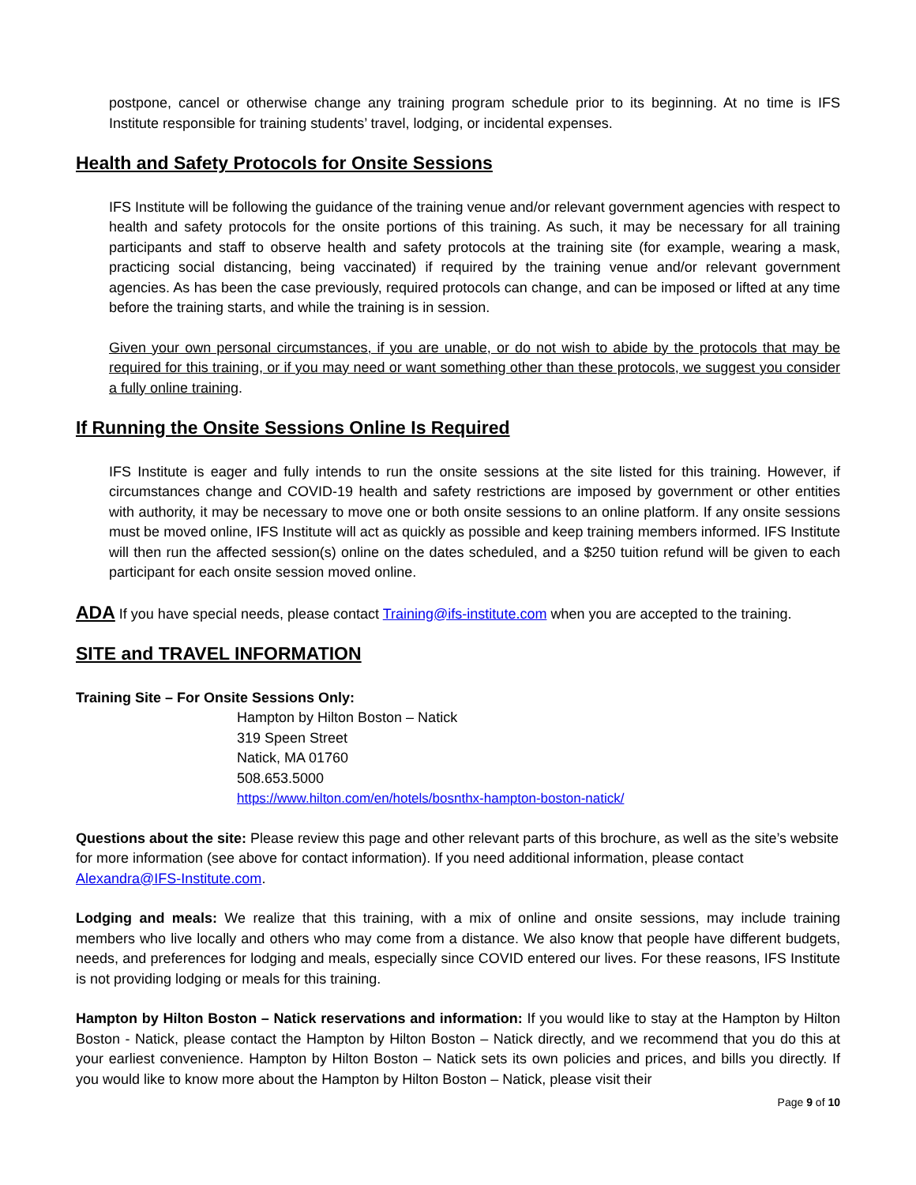postpone, cancel or otherwise change any training program schedule prior to its beginning. At no time is IFS Institute responsible for training students’ travel, lodging, or incidental expenses.
Health and Safety Protocols for Onsite Sessions
IFS Institute will be following the guidance of the training venue and/or relevant government agencies with respect to health and safety protocols for the onsite portions of this training. As such, it may be necessary for all training participants and staff to observe health and safety protocols at the training site (for example, wearing a mask, practicing social distancing, being vaccinated) if required by the training venue and/or relevant government agencies. As has been the case previously, required protocols can change, and can be imposed or lifted at any time before the training starts, and while the training is in session.
Given your own personal circumstances, if you are unable, or do not wish to abide by the protocols that may be required for this training, or if you may need or want something other than these protocols, we suggest you consider a fully online training.
If Running the Onsite Sessions Online Is Required
IFS Institute is eager and fully intends to run the onsite sessions at the site listed for this training. However, if circumstances change and COVID-19 health and safety restrictions are imposed by government or other entities with authority, it may be necessary to move one or both onsite sessions to an online platform. If any onsite sessions must be moved online, IFS Institute will act as quickly as possible and keep training members informed. IFS Institute will then run the affected session(s) online on the dates scheduled, and a $250 tuition refund will be given to each participant for each onsite session moved online.
ADA If you have special needs, please contact Training@ifs-institute.com when you are accepted to the training.
SITE and TRAVEL INFORMATION
Training Site – For Onsite Sessions Only:
Hampton by Hilton Boston – Natick
319 Speen Street
Natick, MA 01760
508.653.5000
https://www.hilton.com/en/hotels/bosnthx-hampton-boston-natick/
Questions about the site: Please review this page and other relevant parts of this brochure, as well as the site’s website for more information (see above for contact information). If you need additional information, please contact Alexandra@IFS-Institute.com.
Lodging and meals: We realize that this training, with a mix of online and onsite sessions, may include training members who live locally and others who may come from a distance. We also know that people have different budgets, needs, and preferences for lodging and meals, especially since COVID entered our lives. For these reasons, IFS Institute is not providing lodging or meals for this training.
Hampton by Hilton Boston – Natick reservations and information: If you would like to stay at the Hampton by Hilton Boston - Natick, please contact the Hampton by Hilton Boston – Natick directly, and we recommend that you do this at your earliest convenience. Hampton by Hilton Boston – Natick sets its own policies and prices, and bills you directly. If you would like to know more about the Hampton by Hilton Boston – Natick, please visit their
Page 9 of 10